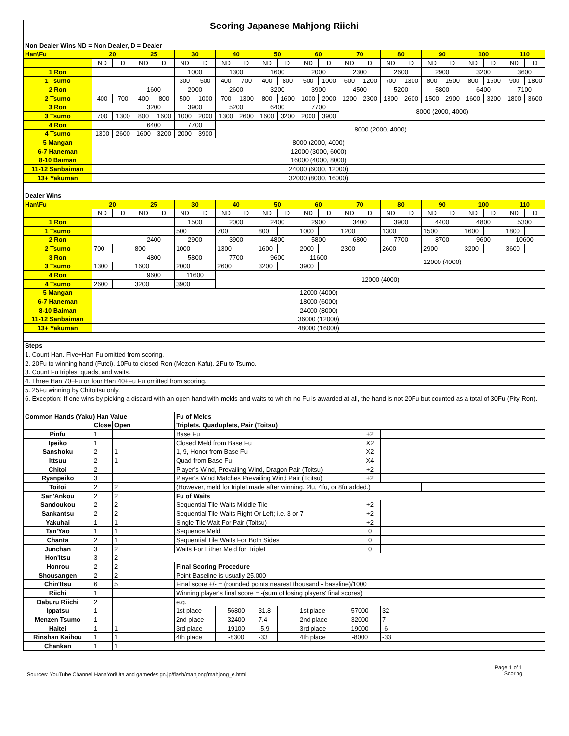| Scoring Japanese Mahjong Riichi | | | | | | | | | | | | | | | | | | | | | | |
| Non Dealer Wins ND = Non Dealer, D = Dealer | | | | | | | | | | | | | | | | | | | | | | |
| Han\Fu | 20 | | 25 | | 30 | | 40 | | 50 | | 60 | | 70 | | 80 | | 90 | | 100 | | 110 | |
| | ND | D | ND | D | ND | D | ND | D | ND | D | ND | D | ND | D | ND | D | ND | D | ND | D | ND | D |
| 1 Ron | | | | | 1000 | | 1300 | | 1600 | | 2000 | | 2300 | | 2600 | | 2900 | | 3200 | | 3600 | |
| 1 Tsumo | | | | | 300 | 500 | 400 | 700 | 400 | 800 | 500 | 1000 | 600 | 1200 | 700 | 1300 | 800 | 1500 | 800 | 1600 | 900 | 1800 |
| 2 Ron | | | 1600 | | 2000 | | 2600 | | 3200 | | 3900 | | 4500 | | 5200 | | 5800 | | 6400 | | 7100 | |
| 2 Tsumo | 400 | 700 | 400 | 800 | 500 | 1000 | 700 | 1300 | 800 | 1600 | 1000 | 2000 | 1200 | 2300 | 1300 | 2600 | 1500 | 2900 | 1600 | 3200 | 1800 | 3600 |
| 3 Ron | | | 3200 | | 3900 | | 5200 | | 6400 | | 7700 | | 8000 (2000, 4000) | | | | | | | | | |
| 3 Tsumo | 700 | 1300 | 800 | 1600 | 1000 | 2000 | 1300 | 2600 | 1600 | 3200 | 2000 | 3900 | | | | | | | | | | |
| 4 Ron | | | 6400 | | 7700 | | 8000 (2000, 4000) | | | | | | | | | | | | | | | |
| 4 Tsumo | 1300 | 2600 | 1600 | 3200 | 2000 | 3900 | | | | | | | | | | | | | | | | |
| 5 Mangan | 8000 (2000, 4000) | | | | | | | | | | | | | | | | | | | | | |
| 6-7 Haneman | 12000 (3000, 6000) | | | | | | | | | | | | | | | | | | | | | |
| 8-10 Baiman | 16000 (4000, 8000) | | | | | | | | | | | | | | | | | | | | | |
| 11-12 Sanbaiman | 24000 (6000, 12000) | | | | | | | | | | | | | | | | | | | | | |
| 13+ Yakuman | 32000 (8000, 16000) | | | | | | | | | | | | | | | | | | | | | |
| Dealer Wins | | | | | | | | | | | | | | | | | | | | | | |
| Han\Fu | 20 | | 25 | | 30 | | 40 | | 50 | | 60 | | 70 | | 80 | | 90 | | 100 | | 110 | |
| | ND | D | ND | D | ND | D | ND | D | ND | D | ND | D | ND | D | ND | D | ND | D | ND | D | ND | D |
| 1 Ron | | | | | 1500 | | 2000 | | 2400 | | 2900 | | 3400 | | 3900 | | 4400 | | 4800 | | 5300 | |
| 1 Tsumo | | | | | 500 | | 700 | | 800 | | 1000 | | 1200 | | 1300 | | 1500 | | 1600 | | 1800 | |
| 2 Ron | | | 2400 | | 2900 | | 3900 | | 4800 | | 5800 | | 6800 | | 7700 | | 8700 | | 9600 | | 10600 | |
| 2 Tsumo | 700 | | 800 | | 1000 | | 1300 | | 1600 | | 2000 | | 2300 | | 2600 | | 2900 | | 3200 | | 3600 | |
| 3 Ron | | | 4800 | | 5800 | | 7700 | | 9600 | | 11600 | | 12000 (4000) | | | | | | | | | |
| 3 Tsumo | 1300 | | 1600 | | 2000 | | 2600 | | 3200 | | 3900 | | | | | | | | | | | |
| 4 Ron | | | 9600 | | 11600 | | 12000 (4000) | | | | | | | | | | | | | | | |
| 4 Tsumo | 2600 | | 3200 | | 3900 | | | | | | | | | | | | | | | | | |
| 5 Mangan | 12000 (4000) | | | | | | | | | | | | | | | | | | | | | |
| 6-7 Haneman | 18000 (6000) | | | | | | | | | | | | | | | | | | | | | |
| 8-10 Baiman | 24000 (8000) | | | | | | | | | | | | | | | | | | | | | |
| 11-12 Sanbaiman | 36000 (12000) | | | | | | | | | | | | | | | | | | | | | |
| 13+ Yakuman | 48000 (16000) | | | | | | | | | | | | | | | | | | | | | |
| Steps | | | | | | | | | | | | | | | | | | | | | | |
| 1. Count Han. Five+Han Fu omitted from scoring. | | | | | | | | | | | | | | | | | | | | | | |
| 2. 20Fu to winning hand (Futei). 10Fu to closed Ron (Mezen-Kafu). 2Fu to Tsumo. | | | | | | | | | | | | | | | | | | | | | | |
| 3. Count Fu triples, quads, and waits. | | | | | | | | | | | | | | | | | | | | | | |
| 4. Three Han 70+Fu or four Han 40+Fu Fu omitted from scoring. | | | | | | | | | | | | | | | | | | | | | | |
| 5. 25Fu winning by Chitoitsu only. | | | | | | | | | | | | | | | | | | | | | | |
| 6. Exception: If one wins by picking a discard with an open hand with melds and waits to which no Fu is awarded at all, the hand is not 20Fu but counted as a total of 30Fu (Pity Ron). | | | | | | | | | | | | | | | | | | | | | | |
| Common Hands (Yaku) Han Value | | | | | Fu of Melds | | | | | | | | | | | | | | | | | |
| | Close | Open | | | Triplets, Quaduplets, Pair (Toitsu) | | | | | | | | | | | | | | | | | |
| Pinfu | 1 | | | | Base Fu | | | | | | | | | +2 | | | | | | | | |
| Ipeiko | 1 | | | | Closed Meld from Base Fu | | | | | | | | | X2 | | | | | | | | |
| Sanshoku | 2 | 1 | | | 1, 9, Honor from Base Fu | | | | | | | | | X2 | | | | | | | | |
| Ittsuu | 2 | 1 | | | Quad from Base Fu | | | | | | | | | X4 | | | | | | | | |
| Chitoi | 2 | | | | Player's Wind, Prevailing Wind, Dragon Pair (Toitsu) | | | | | | | | | +2 | | | | | | | | |
| Ryanpeiko | 3 | | | | Player's Wind Matches Prevailing Wind Pair (Toitsu) | | | | | | | | | +2 | | | | | | | | |
| Toitoi | 2 | 2 | | | (However, meld for triplet made after winning. 2fu, 4fu, or 8fu added.) | | | | | | | | | | | | | | | | | |
| San'Ankou | 2 | 2 | | | Fu of Waits | | | | | | | | | | | | | | | | | |
| Sandoukou | 2 | 2 | | | Sequential Tile Waits Middle Tile | | | | | | | | | +2 | | | | | | | | |
| Sankantsu | 2 | 2 | | | Sequential Tile Waits Right Or Left; i.e. 3 or 7 | | | | | | | | | +2 | | | | | | | | |
| Yakuhai | 1 | 1 | | | Single Tile Wait For Pair (Toitsu) | | | | | | | | | +2 | | | | | | | | |
| Tan'Yao | 1 | 1 | | | Sequence Meld | | | | | | | | | 0 | | | | | | | | |
| Chanta | 2 | 1 | | | Sequential Tile Waits For Both Sides | | | | | | | | | 0 | | | | | | | | |
| Junchan | 3 | 2 | | | Waits For Either Meld for Triplet | | | | | | | | | 0 | | | | | | | | |
| Hon'Itsu | 3 | 2 | | | | | | | | | | | | | | | | | | | | |
| Honrou | 2 | 2 | | | Final Scoring Procedure | | | | | | | | | | | | | | | | | |
| Shousangen | 2 | 2 | | | Point Baseline is usually 25,000 | | | | | | | | | | | | | | | | | |
| Chin'Itsu | 6 | 5 | | | Final score +/- = (rounded points nearest thousand - baseline)/1000 | | | | | | | | | | | | | | | | | |
| Riichi | 1 | | | | Winning player's final score = -(sum of losing players' final scores) | | | | | | | | | | | | | | | | | |
| Daburu Riichi | 2 | | | | e.g. | | | | | | | | | | | | | | | | | |
| Ippatsu | 1 | | | | 1st place | | 56800 | | 31.8 | | 1st place | | 57000 | | 32 | | | | | | | |
| Menzen Tsumo | 1 | | | | 2nd place | | 32400 | | 7.4 | | 2nd place | | 32000 | | 7 | | | | | | | |
| Haitei | 1 | 1 | | | 3rd place | | 19100 | | -5.9 | | 3rd place | | 19000 | | -6 | | | | | | | |
| Rinshan Kaihou | 1 | 1 | | | 4th place | | -8300 | | -33 | | 4th place | | -8000 | | -33 | | | | | | | |
| Chankan | 1 | 1 | | | | | | | | | | | | | | | | | | | | |
Sources: YouTube Channel HanaYoriUta and gamedesign.jp/flash/mahjong/mahjong_e.html
Page 1 of 1
Scoring